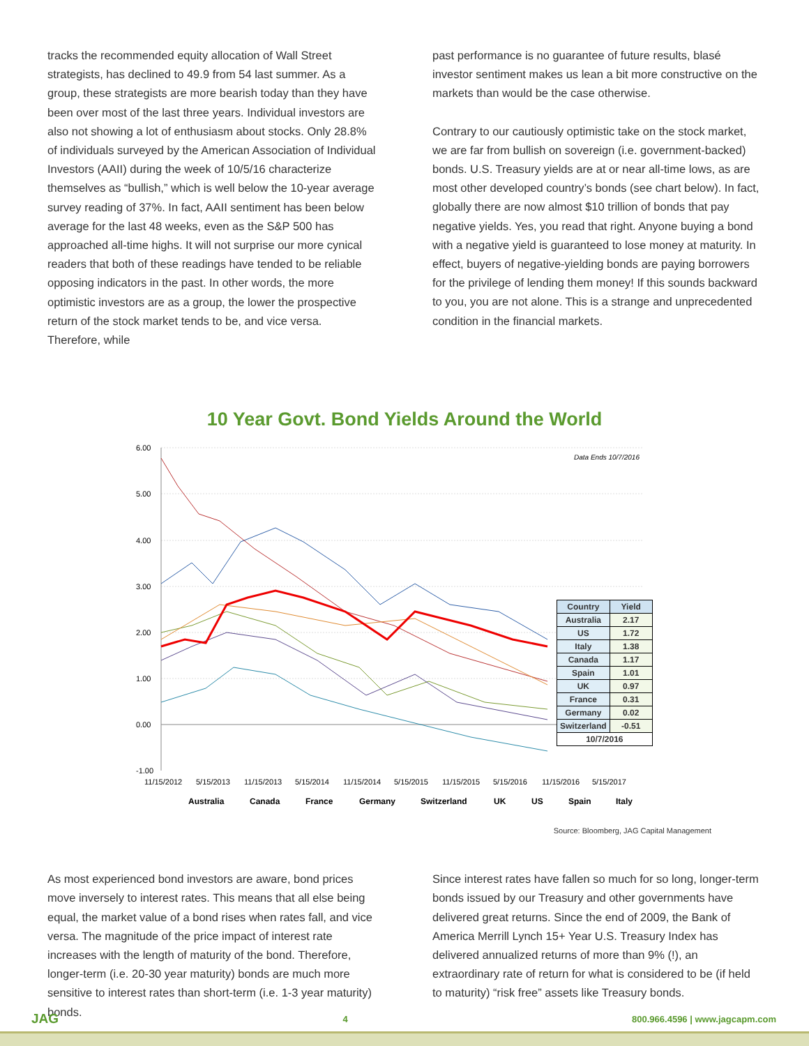tracks the recommended equity allocation of Wall Street strategists, has declined to 49.9 from 54 last summer. As a group, these strategists are more bearish today than they have been over most of the last three years. Individual investors are also not showing a lot of enthusiasm about stocks. Only 28.8% of individuals surveyed by the American Association of Individual Investors (AAII) during the week of 10/5/16 characterize themselves as “bullish,” which is well below the 10-year average survey reading of 37%. In fact, AAII sentiment has been below average for the last 48 weeks, even as the S&P 500 has approached all-time highs. It will not surprise our more cynical readers that both of these readings have tended to be reliable opposing indicators in the past. In other words, the more optimistic investors are as a group, the lower the prospective return of the stock market tends to be, and vice versa. Therefore, while
past performance is no guarantee of future results, blasé investor sentiment makes us lean a bit more constructive on the markets than would be the case otherwise.
Contrary to our cautiously optimistic take on the stock market, we are far from bullish on sovereign (i.e. government-backed) bonds. U.S. Treasury yields are at or near all-time lows, as are most other developed country’s bonds (see chart below). In fact, globally there are now almost $10 trillion of bonds that pay negative yields. Yes, you read that right. Anyone buying a bond with a negative yield is guaranteed to lose money at maturity. In effect, buyers of negative-yielding bonds are paying borrowers for the privilege of lending them money! If this sounds backward to you, you are not alone. This is a strange and unprecedented condition in the financial markets.
10 Year Govt. Bond Yields Around the World
6.00
5.00
4.00
3.00
2.00
1.00
0.00
-1.00
Data Ends 10/7/2016
11/15/2012
5/15/2013
11/15/2013
5/15/2014
11/15/2014
5/15/2015
11/15/2015
5/15/2016
11/15/2016
5/15/2017
Australia
Canada
France
Germany
Switzerland
UK
US
Spain
Italy
| Country | Yield |
| --- | --- |
| Australia | 2.17 |
| US | 1.72 |
| Italy | 1.38 |
| Canada | 1.17 |
| Spain | 1.01 |
| UK | 0.97 |
| France | 0.31 |
| Germany | 0.02 |
| Switzerland | -0.51 |
| 10/7/2016 | |
Source: Bloomberg, JAG Capital Management
As most experienced bond investors are aware, bond prices move inversely to interest rates. This means that all else being equal, the market value of a bond rises when rates fall, and vice versa. The magnitude of the price impact of interest rate increases with the length of maturity of the bond. Therefore, longer-term (i.e. 20-30 year maturity) bonds are much more sensitive to interest rates than short-term (i.e. 1-3 year maturity) bonds.
Since interest rates have fallen so much for so long, longer-term bonds issued by our Treasury and other governments have delivered great returns. Since the end of 2009, the Bank of America Merrill Lynch 15+ Year U.S. Treasury Index has delivered annualized returns of more than 9% (!), an extraordinary rate of return for what is considered to be (if held to maturity) “risk free” assets like Treasury bonds.
JAG 4 800.966.4596 | www.jagcapm.com